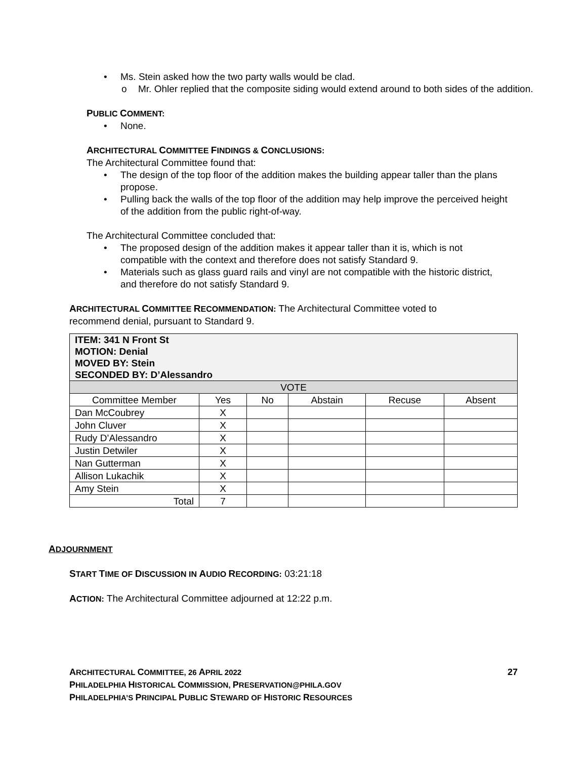• Ms. Stein asked how the two party walls would be clad.
o Mr. Ohler replied that the composite siding would extend around to both sides of the addition.
PUBLIC COMMENT:
• None.
ARCHITECTURAL COMMITTEE FINDINGS & CONCLUSIONS:
The Architectural Committee found that:
• The design of the top floor of the addition makes the building appear taller than the plans propose.
• Pulling back the walls of the top floor of the addition may help improve the perceived height of the addition from the public right-of-way.
The Architectural Committee concluded that:
• The proposed design of the addition makes it appear taller than it is, which is not compatible with the context and therefore does not satisfy Standard 9.
• Materials such as glass guard rails and vinyl are not compatible with the historic district, and therefore do not satisfy Standard 9.
ARCHITECTURAL COMMITTEE RECOMMENDATION: The Architectural Committee voted to recommend denial, pursuant to Standard 9.
| ITEM: 341 N Front St MOTION: Denial MOVED BY: Stein SECONDED BY: D’Alessandro | | | | | |
| VOTE | | | | | |
| Committee Member | Yes | No | Abstain | Recuse | Absent |
| Dan McCoubrey | X | | | | |
| John Cluver | X | | | | |
| Rudy D’Alessandro | X | | | | |
| Justin Detwiler | X | | | | |
| Nan Gutterman | X | | | | |
| Allison Lukachik | X | | | | |
| Amy Stein | X | | | | |
| Total | 7 | | | | |
ADJOURNMENT
START TIME OF DISCUSSION IN AUDIO RECORDING: 03:21:18
ACTION: The Architectural Committee adjourned at 12:22 p.m.
ARCHITECTURAL COMMITTEE, 26 APRIL 2022 27
PHILADELPHIA HISTORICAL COMMISSION, PRESERVATION@PHILA.GOV
PHILADELPHIA’S PRINCIPAL PUBLIC STEWARD OF HISTORIC RESOURCES